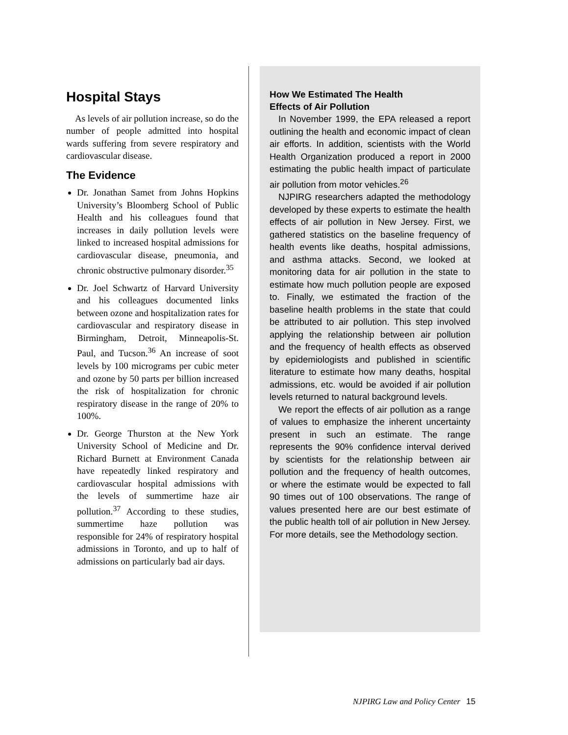Hospital Stays
As levels of air pollution increase, so do the number of people admitted into hospital wards suffering from severe respiratory and cardiovascular disease.
The Evidence
Dr. Jonathan Samet from Johns Hopkins University’s Bloomberg School of Public Health and his colleagues found that increases in daily pollution levels were linked to increased hospital admissions for cardiovascular disease, pneumonia, and chronic obstructive pulmonary disorder.<sup>35</sup>
Dr. Joel Schwartz of Harvard University and his colleagues documented links between ozone and hospitalization rates for cardiovascular and respiratory disease in Birmingham, Detroit, Minneapolis-St. Paul, and Tucson.<sup>36</sup> An increase of soot levels by 100 micrograms per cubic meter and ozone by 50 parts per billion increased the risk of hospitalization for chronic respiratory disease in the range of 20% to 100%.
Dr. George Thurston at the New York University School of Medicine and Dr. Richard Burnett at Environment Canada have repeatedly linked respiratory and cardiovascular hospital admissions with the levels of summertime haze air pollution.<sup>37</sup> According to these studies, summertime haze pollution was responsible for 24% of respiratory hospital admissions in Toronto, and up to half of admissions on particularly bad air days.
How We Estimated The Health
Effects of Air Pollution
In November 1999, the EPA released a report outlining the health and economic impact of clean air efforts. In addition, scientists with the World Health Organization produced a report in 2000 estimating the public health impact of particulate air pollution from motor vehicles.<sup>26</sup>
NJPIRG researchers adapted the methodology developed by these experts to estimate the health effects of air pollution in New Jersey. First, we gathered statistics on the baseline frequency of health events like deaths, hospital admissions, and asthma attacks. Second, we looked at monitoring data for air pollution in the state to estimate how much pollution people are exposed to. Finally, we estimated the fraction of the baseline health problems in the state that could be attributed to air pollution. This step involved applying the relationship between air pollution and the frequency of health effects as observed by epidemiologists and published in scientific literature to estimate how many deaths, hospital admissions, etc. would be avoided if air pollution levels returned to natural background levels.
We report the effects of air pollution as a range of values to emphasize the inherent uncertainty present in such an estimate. The range represents the 90% confidence interval derived by scientists for the relationship between air pollution and the frequency of health outcomes, or where the estimate would be expected to fall 90 times out of 100 observations. The range of values presented here are our best estimate of the public health toll of air pollution in New Jersey. For more details, see the Methodology section.
NJPIRG Law and Policy Center 15